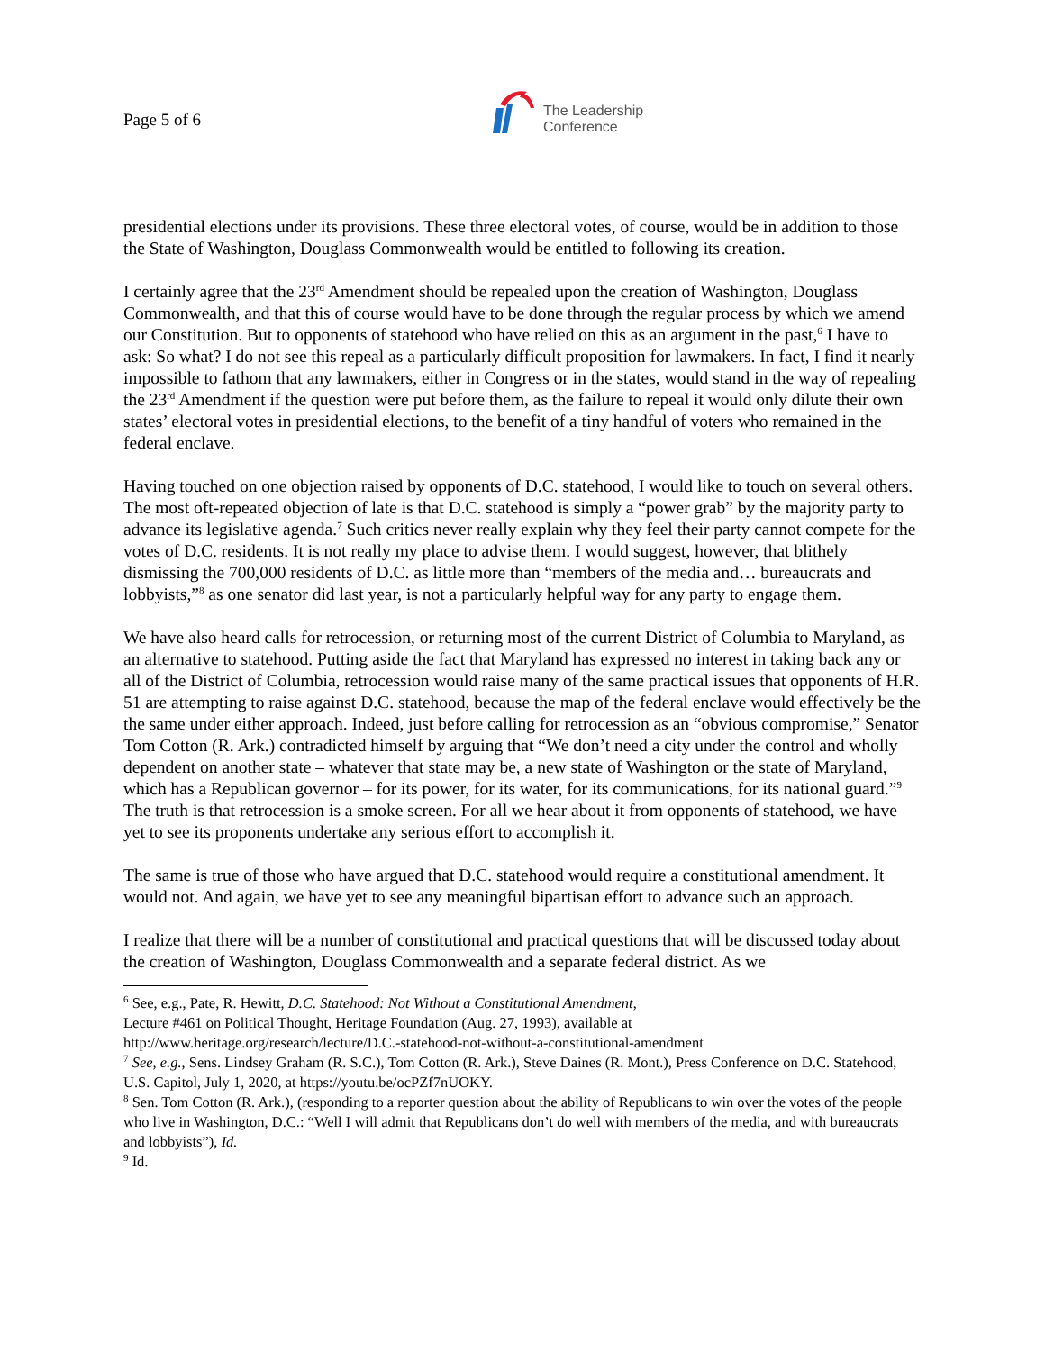Page 5 of 6
The Leadership
Conference
presidential elections under its provisions. These three electoral votes, of course, would be in addition to those the State of Washington, Douglass Commonwealth would be entitled to following its creation.
I certainly agree that the 23<sup>rd</sup> Amendment should be repealed upon the creation of Washington, Douglass Commonwealth, and that this of course would have to be done through the regular process by which we amend our Constitution. But to opponents of statehood who have relied on this as an argument in the past,<sup>6</sup> I have to ask: So what? I do not see this repeal as a particularly difficult proposition for lawmakers. In fact, I find it nearly impossible to fathom that any lawmakers, either in Congress or in the states, would stand in the way of repealing the 23<sup>rd</sup> Amendment if the question were put before them, as the failure to repeal it would only dilute their own states’ electoral votes in presidential elections, to the benefit of a tiny handful of voters who remained in the federal enclave.
Having touched on one objection raised by opponents of D.C. statehood, I would like to touch on several others. The most oft-repeated objection of late is that D.C. statehood is simply a “power grab” by the majority party to advance its legislative agenda.<sup>7</sup> Such critics never really explain why they feel their party cannot compete for the votes of D.C. residents. It is not really my place to advise them. I would suggest, however, that blithely dismissing the 700,000 residents of D.C. as little more than “members of the media and… bureaucrats and lobbyists,”<sup>8</sup> as one senator did last year, is not a particularly helpful way for any party to engage them.
We have also heard calls for retrocession, or returning most of the current District of Columbia to Maryland, as an alternative to statehood. Putting aside the fact that Maryland has expressed no interest in taking back any or all of the District of Columbia, retrocession would raise many of the same practical issues that opponents of H.R. 51 are attempting to raise against D.C. statehood, because the map of the federal enclave would effectively be the the same under either approach. Indeed, just before calling for retrocession as an “obvious compromise,” Senator Tom Cotton (R. Ark.) contradicted himself by arguing that “We don’t need a city under the control and wholly dependent on another state – whatever that state may be, a new state of Washington or the state of Maryland, which has a Republican governor – for its power, for its water, for its communications, for its national guard.”<sup>9</sup> The truth is that retrocession is a smoke screen. For all we hear about it from opponents of statehood, we have yet to see its proponents undertake any serious effort to accomplish it.
The same is true of those who have argued that D.C. statehood would require a constitutional amendment. It would not. And again, we have yet to see any meaningful bipartisan effort to advance such an approach.
I realize that there will be a number of constitutional and practical questions that will be discussed today about the creation of Washington, Douglass Commonwealth and a separate federal district. As we
<sup>6</sup> See, e.g., Pate, R. Hewitt, D.C. Statehood: Not Without a Constitutional Amendment,
Lecture #461 on Political Thought, Heritage Foundation (Aug. 27, 1993), available at
http://www.heritage.org/research/lecture/D.C.-statehood-not-without-a-constitutional-amendment
<sup>7</sup> See, e.g., Sens. Lindsey Graham (R. S.C.), Tom Cotton (R. Ark.), Steve Daines (R. Mont.), Press Conference on D.C. Statehood, U.S. Capitol, July 1, 2020, at https://youtu.be/ocPZf7nUOKY.
<sup>8</sup> Sen. Tom Cotton (R. Ark.), (responding to a reporter question about the ability of Republicans to win over the votes of the people who live in Washington, D.C.: “Well I will admit that Republicans don’t do well with members of the media, and with bureaucrats and lobbyists”), Id.
<sup>9</sup> Id.